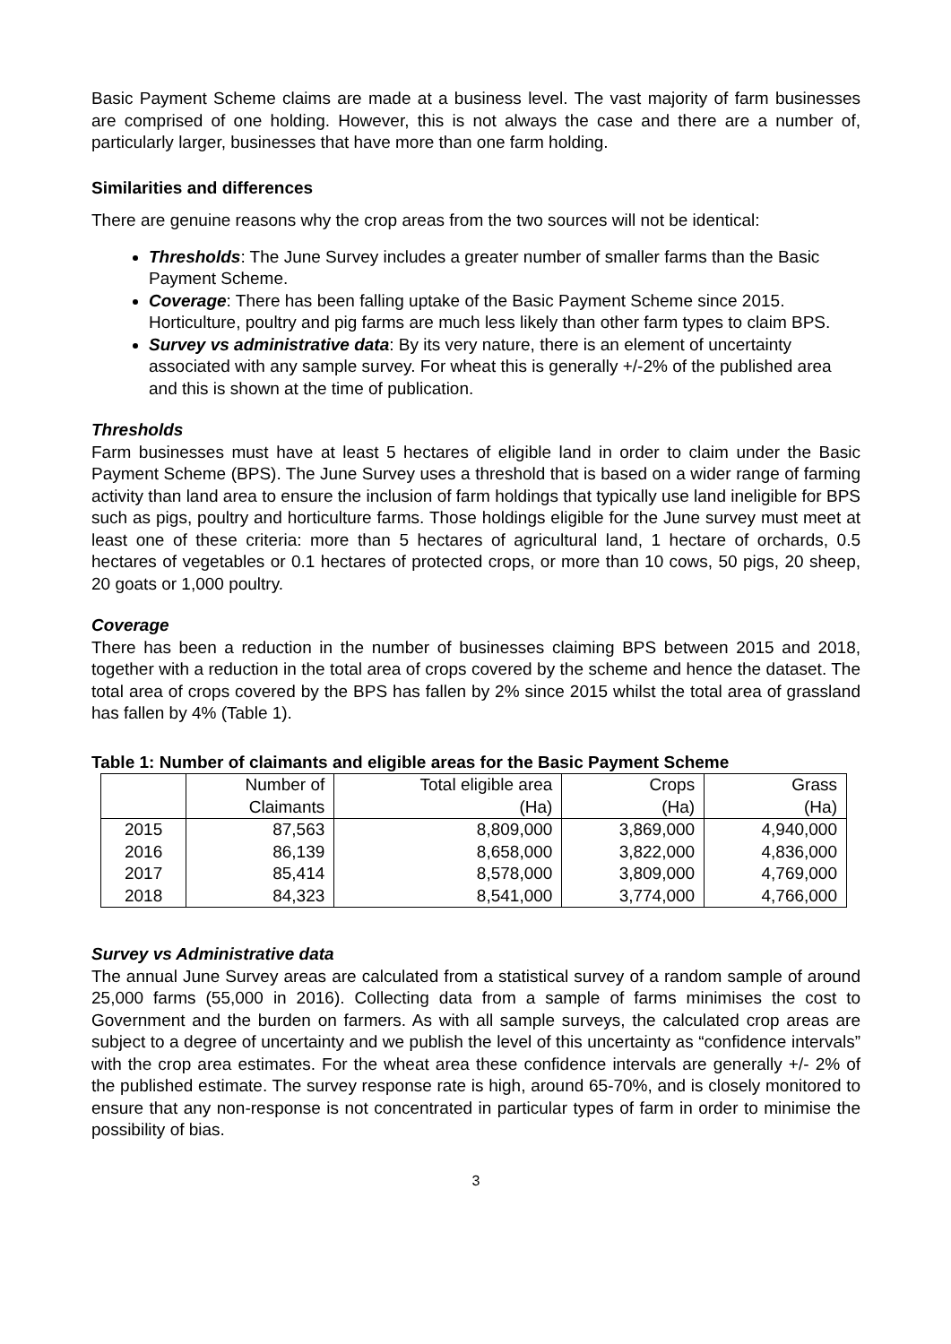Basic Payment Scheme claims are made at a business level. The vast majority of farm businesses are comprised of one holding. However, this is not always the case and there are a number of, particularly larger, businesses that have more than one farm holding.
Similarities and differences
There are genuine reasons why the crop areas from the two sources will not be identical:
Thresholds: The June Survey includes a greater number of smaller farms than the Basic Payment Scheme.
Coverage: There has been falling uptake of the Basic Payment Scheme since 2015. Horticulture, poultry and pig farms are much less likely than other farm types to claim BPS.
Survey vs administrative data: By its very nature, there is an element of uncertainty associated with any sample survey. For wheat this is generally +/-2% of the published area and this is shown at the time of publication.
Thresholds
Farm businesses must have at least 5 hectares of eligible land in order to claim under the Basic Payment Scheme (BPS). The June Survey uses a threshold that is based on a wider range of farming activity than land area to ensure the inclusion of farm holdings that typically use land ineligible for BPS such as pigs, poultry and horticulture farms. Those holdings eligible for the June survey must meet at least one of these criteria: more than 5 hectares of agricultural land, 1 hectare of orchards, 0.5 hectares of vegetables or 0.1 hectares of protected crops, or more than 10 cows, 50 pigs, 20 sheep, 20 goats or 1,000 poultry.
Coverage
There has been a reduction in the number of businesses claiming BPS between 2015 and 2018, together with a reduction in the total area of crops covered by the scheme and hence the dataset. The total area of crops covered by the BPS has fallen by 2% since 2015 whilst the total area of grassland has fallen by 4% (Table 1).
Table 1: Number of claimants and eligible areas for the Basic Payment Scheme
| | Number of | Total eligible area | Crops | Grass |
| --- | --- | --- | --- | --- |
| | Claimants | (Ha) | (Ha) | (Ha) |
| 2015 | 87,563 | 8,809,000 | 3,869,000 | 4,940,000 |
| 2016 | 86,139 | 8,658,000 | 3,822,000 | 4,836,000 |
| 2017 | 85,414 | 8,578,000 | 3,809,000 | 4,769,000 |
| 2018 | 84,323 | 8,541,000 | 3,774,000 | 4,766,000 |
Survey vs Administrative data
The annual June Survey areas are calculated from a statistical survey of a random sample of around 25,000 farms (55,000 in 2016). Collecting data from a sample of farms minimises the cost to Government and the burden on farmers. As with all sample surveys, the calculated crop areas are subject to a degree of uncertainty and we publish the level of this uncertainty as “confidence intervals” with the crop area estimates. For the wheat area these confidence intervals are generally +/- 2% of the published estimate. The survey response rate is high, around 65-70%, and is closely monitored to ensure that any non-response is not concentrated in particular types of farm in order to minimise the possibility of bias.
3